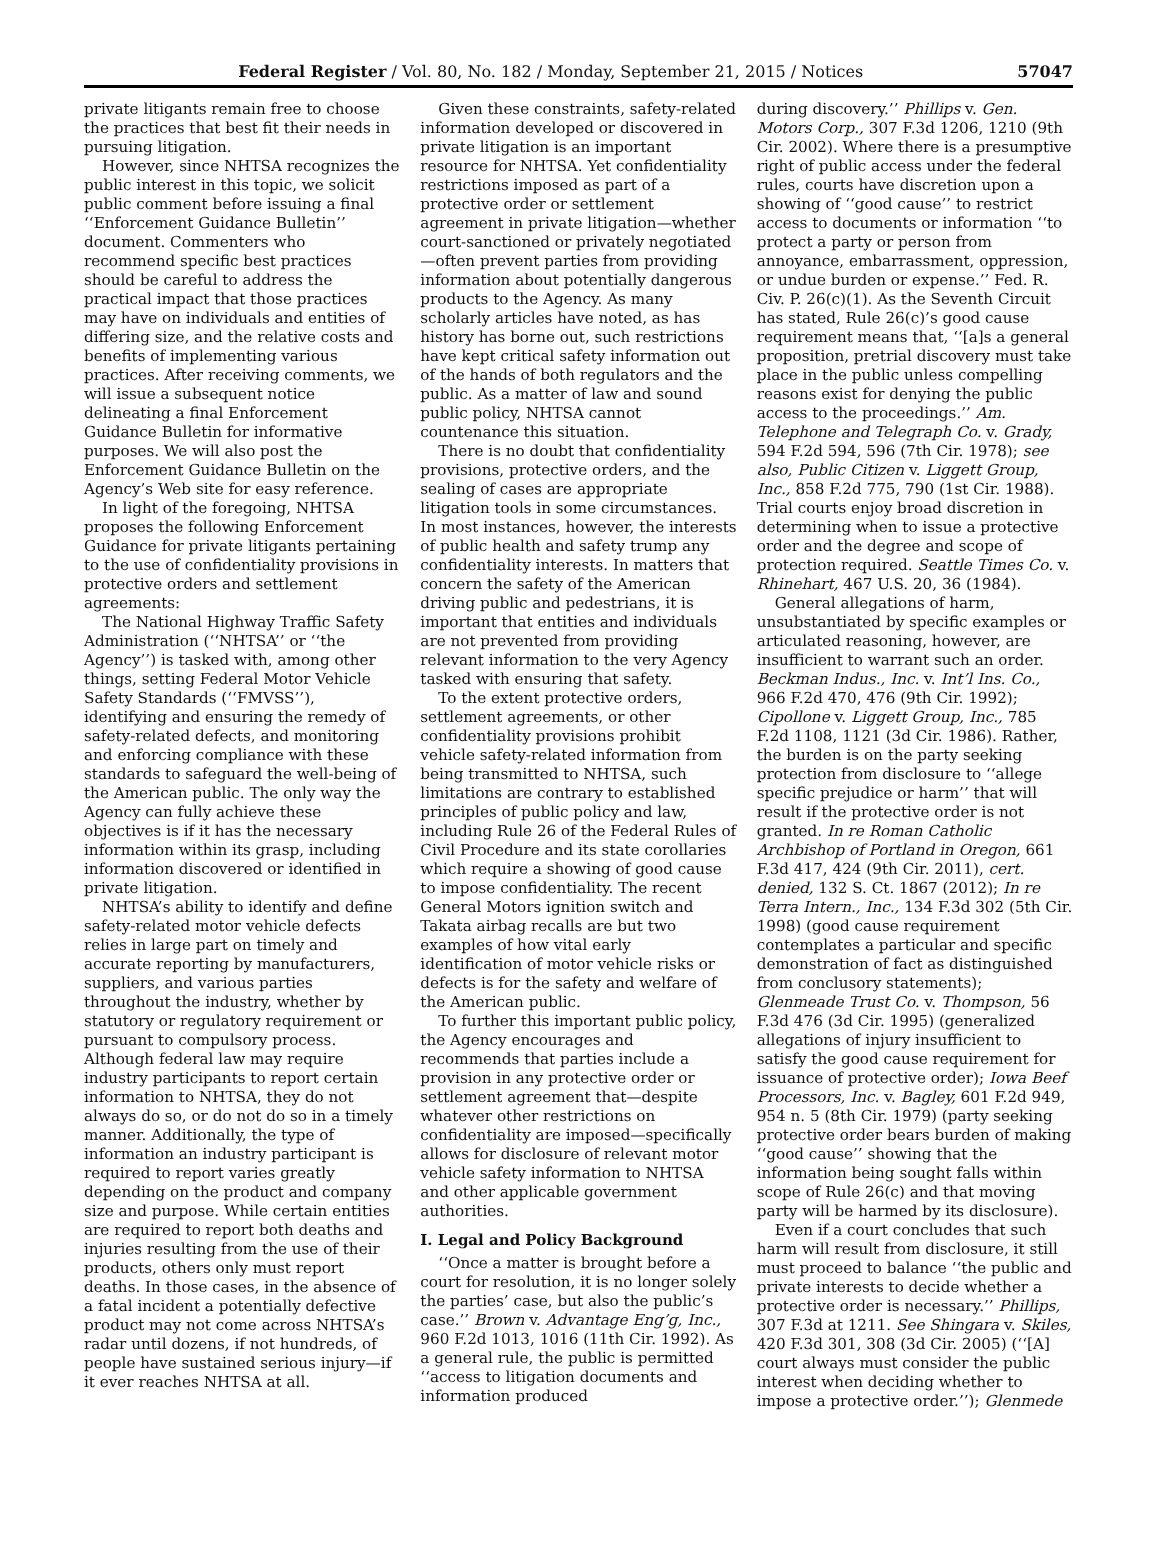Federal Register / Vol. 80, No. 182 / Monday, September 21, 2015 / Notices 57047
private litigants remain free to choose the practices that best fit their needs in pursuing litigation.
However, since NHTSA recognizes the public interest in this topic, we solicit public comment before issuing a final ‘‘Enforcement Guidance Bulletin’’ document. Commenters who recommend specific best practices should be careful to address the practical impact that those practices may have on individuals and entities of differing size, and the relative costs and benefits of implementing various practices. After receiving comments, we will issue a subsequent notice delineating a final Enforcement Guidance Bulletin for informative purposes. We will also post the Enforcement Guidance Bulletin on the Agency’s Web site for easy reference.
In light of the foregoing, NHTSA proposes the following Enforcement Guidance for private litigants pertaining to the use of confidentiality provisions in protective orders and settlement agreements:
The National Highway Traffic Safety Administration (‘‘NHTSA’’ or ‘‘the Agency’’) is tasked with, among other things, setting Federal Motor Vehicle Safety Standards (‘‘FMVSS’’), identifying and ensuring the remedy of safety-related defects, and monitoring and enforcing compliance with these standards to safeguard the well-being of the American public. The only way the Agency can fully achieve these objectives is if it has the necessary information within its grasp, including information discovered or identified in private litigation.
NHTSA’s ability to identify and define safety-related motor vehicle defects relies in large part on timely and accurate reporting by manufacturers, suppliers, and various parties throughout the industry, whether by statutory or regulatory requirement or pursuant to compulsory process. Although federal law may require industry participants to report certain information to NHTSA, they do not always do so, or do not do so in a timely manner. Additionally, the type of information an industry participant is required to report varies greatly depending on the product and company size and purpose. While certain entities are required to report both deaths and injuries resulting from the use of their products, others only must report deaths. In those cases, in the absence of a fatal incident a potentially defective product may not come across NHTSA’s radar until dozens, if not hundreds, of people have sustained serious injury—if it ever reaches NHTSA at all.
Given these constraints, safety-related information developed or discovered in private litigation is an important resource for NHTSA. Yet confidentiality restrictions imposed as part of a protective order or settlement agreement in private litigation—whether court-sanctioned or privately negotiated—often prevent parties from providing information about potentially dangerous products to the Agency. As many scholarly articles have noted, as has history has borne out, such restrictions have kept critical safety information out of the hands of both regulators and the public. As a matter of law and sound public policy, NHTSA cannot countenance this situation.
There is no doubt that confidentiality provisions, protective orders, and the sealing of cases are appropriate litigation tools in some circumstances. In most instances, however, the interests of public health and safety trump any confidentiality interests. In matters that concern the safety of the American driving public and pedestrians, it is important that entities and individuals are not prevented from providing relevant information to the very Agency tasked with ensuring that safety.
To the extent protective orders, settlement agreements, or other confidentiality provisions prohibit vehicle safety-related information from being transmitted to NHTSA, such limitations are contrary to established principles of public policy and law, including Rule 26 of the Federal Rules of Civil Procedure and its state corollaries which require a showing of good cause to impose confidentiality. The recent General Motors ignition switch and Takata airbag recalls are but two examples of how vital early identification of motor vehicle risks or defects is for the safety and welfare of the American public.
To further this important public policy, the Agency encourages and recommends that parties include a provision in any protective order or settlement agreement that—despite whatever other restrictions on confidentiality are imposed—specifically allows for disclosure of relevant motor vehicle safety information to NHTSA and other applicable government authorities.
I. Legal and Policy Background
‘‘Once a matter is brought before a court for resolution, it is no longer solely the parties’ case, but also the public’s case.’’ Brown v. Advantage Eng’g, Inc., 960 F.2d 1013, 1016 (11th Cir. 1992). As a general rule, the public is permitted ‘‘access to litigation documents and information produced
during discovery.’’ Phillips v. Gen. Motors Corp., 307 F.3d 1206, 1210 (9th Cir. 2002). Where there is a presumptive right of public access under the federal rules, courts have discretion upon a showing of ‘‘good cause’’ to restrict access to documents or information ‘‘to protect a party or person from annoyance, embarrassment, oppression, or undue burden or expense.’’ Fed. R. Civ. P. 26(c)(1). As the Seventh Circuit has stated, Rule 26(c)’s good cause requirement means that, ‘‘[a]s a general proposition, pretrial discovery must take place in the public unless compelling reasons exist for denying the public access to the proceedings.’’ Am. Telephone and Telegraph Co. v. Grady, 594 F.2d 594, 596 (7th Cir. 1978); see also, Public Citizen v. Liggett Group, Inc., 858 F.2d 775, 790 (1st Cir. 1988). Trial courts enjoy broad discretion in determining when to issue a protective order and the degree and scope of protection required. Seattle Times Co. v. Rhinehart, 467 U.S. 20, 36 (1984).
General allegations of harm, unsubstantiated by specific examples or articulated reasoning, however, are insufficient to warrant such an order. Beckman Indus., Inc. v. Int’l Ins. Co., 966 F.2d 470, 476 (9th Cir. 1992); Cipollone v. Liggett Group, Inc., 785 F.2d 1108, 1121 (3d Cir. 1986). Rather, the burden is on the party seeking protection from disclosure to ‘‘allege specific prejudice or harm’’ that will result if the protective order is not granted. In re Roman Catholic Archbishop of Portland in Oregon, 661 F.3d 417, 424 (9th Cir. 2011), cert. denied, 132 S. Ct. 1867 (2012); In re Terra Intern., Inc., 134 F.3d 302 (5th Cir. 1998) (good cause requirement contemplates a particular and specific demonstration of fact as distinguished from conclusory statements); Glenmeade Trust Co. v. Thompson, 56 F.3d 476 (3d Cir. 1995) (generalized allegations of injury insufficient to satisfy the good cause requirement for issuance of protective order); Iowa Beef Processors, Inc. v. Bagley, 601 F.2d 949, 954 n. 5 (8th Cir. 1979) (party seeking protective order bears burden of making ‘‘good cause’’ showing that the information being sought falls within scope of Rule 26(c) and that moving party will be harmed by its disclosure).
Even if a court concludes that such harm will result from disclosure, it still must proceed to balance ‘‘the public and private interests to decide whether a protective order is necessary.’’ Phillips, 307 F.3d at 1211. See Shingara v. Skiles, 420 F.3d 301, 308 (3d Cir. 2005) (‘‘[A] court always must consider the public interest when deciding whether to impose a protective order.’’); Glenmede